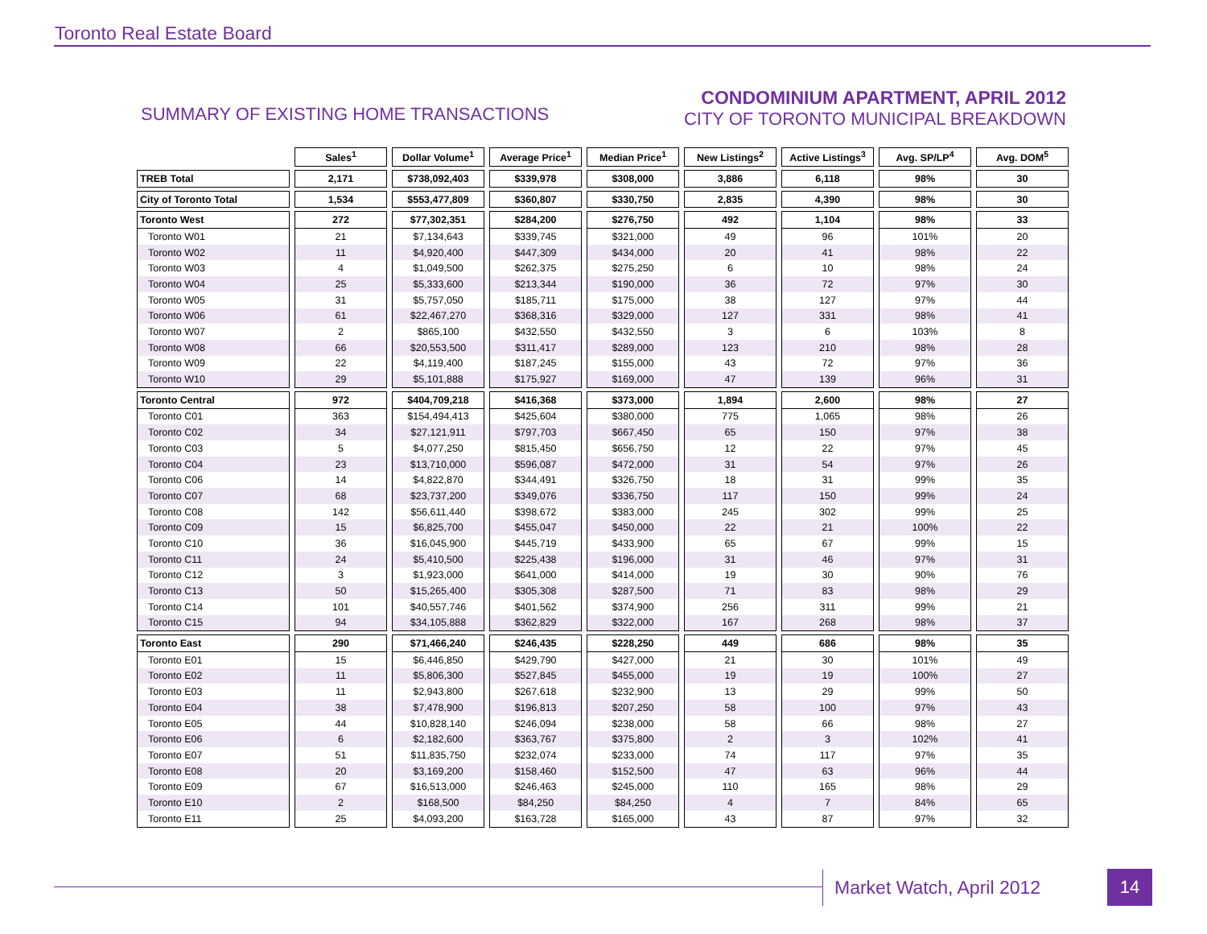Toronto Real Estate Board
SUMMARY OF EXISTING HOME TRANSACTIONS
CONDOMINIUM APARTMENT, APRIL 2012
CITY OF TORONTO MUNICIPAL BREAKDOWN
| | Sales<sup>1</sup> | Dollar Volume<sup>1</sup> | Average Price<sup>1</sup> | Median Price<sup>1</sup> | New Listings<sup>2</sup> | Active Listings<sup>3</sup> | Avg. SP/LP<sup>4</sup> | Avg. DOM<sup>5</sup> |
| --- | --- | --- | --- | --- | --- | --- | --- | --- |
| TREB Total | 2,171 | $738,092,403 | $339,978 | $308,000 | 3,886 | 6,118 | 98% | 30 |
| City of Toronto Total | 1,534 | $553,477,809 | $360,807 | $330,750 | 2,835 | 4,390 | 98% | 30 |
| Toronto West | 272 | $77,302,351 | $284,200 | $276,750 | 492 | 1,104 | 98% | 33 |
| Toronto W01 | 21 | $7,134,643 | $339,745 | $321,000 | 49 | 96 | 101% | 20 |
| Toronto W02 | 11 | $4,920,400 | $447,309 | $434,000 | 20 | 41 | 98% | 22 |
| Toronto W03 | 4 | $1,049,500 | $262,375 | $275,250 | 6 | 10 | 98% | 24 |
| Toronto W04 | 25 | $5,333,600 | $213,344 | $190,000 | 36 | 72 | 97% | 30 |
| Toronto W05 | 31 | $5,757,050 | $185,711 | $175,000 | 38 | 127 | 97% | 44 |
| Toronto W06 | 61 | $22,467,270 | $368,316 | $329,000 | 127 | 331 | 98% | 41 |
| Toronto W07 | 2 | $865,100 | $432,550 | $432,550 | 3 | 6 | 103% | 8 |
| Toronto W08 | 66 | $20,553,500 | $311,417 | $289,000 | 123 | 210 | 98% | 28 |
| Toronto W09 | 22 | $4,119,400 | $187,245 | $155,000 | 43 | 72 | 97% | 36 |
| Toronto W10 | 29 | $5,101,888 | $175,927 | $169,000 | 47 | 139 | 96% | 31 |
| Toronto Central | 972 | $404,709,218 | $416,368 | $373,000 | 1,894 | 2,600 | 98% | 27 |
| Toronto C01 | 363 | $154,494,413 | $425,604 | $380,000 | 775 | 1,065 | 98% | 26 |
| Toronto C02 | 34 | $27,121,911 | $797,703 | $667,450 | 65 | 150 | 97% | 38 |
| Toronto C03 | 5 | $4,077,250 | $815,450 | $656,750 | 12 | 22 | 97% | 45 |
| Toronto C04 | 23 | $13,710,000 | $596,087 | $472,000 | 31 | 54 | 97% | 26 |
| Toronto C06 | 14 | $4,822,870 | $344,491 | $326,750 | 18 | 31 | 99% | 35 |
| Toronto C07 | 68 | $23,737,200 | $349,076 | $336,750 | 117 | 150 | 99% | 24 |
| Toronto C08 | 142 | $56,611,440 | $398,672 | $383,000 | 245 | 302 | 99% | 25 |
| Toronto C09 | 15 | $6,825,700 | $455,047 | $450,000 | 22 | 21 | 100% | 22 |
| Toronto C10 | 36 | $16,045,900 | $445,719 | $433,900 | 65 | 67 | 99% | 15 |
| Toronto C11 | 24 | $5,410,500 | $225,438 | $196,000 | 31 | 46 | 97% | 31 |
| Toronto C12 | 3 | $1,923,000 | $641,000 | $414,000 | 19 | 30 | 90% | 76 |
| Toronto C13 | 50 | $15,265,400 | $305,308 | $287,500 | 71 | 83 | 98% | 29 |
| Toronto C14 | 101 | $40,557,746 | $401,562 | $374,900 | 256 | 311 | 99% | 21 |
| Toronto C15 | 94 | $34,105,888 | $362,829 | $322,000 | 167 | 268 | 98% | 37 |
| Toronto East | 290 | $71,466,240 | $246,435 | $228,250 | 449 | 686 | 98% | 35 |
| Toronto E01 | 15 | $6,446,850 | $429,790 | $427,000 | 21 | 30 | 101% | 49 |
| Toronto E02 | 11 | $5,806,300 | $527,845 | $455,000 | 19 | 19 | 100% | 27 |
| Toronto E03 | 11 | $2,943,800 | $267,618 | $232,900 | 13 | 29 | 99% | 50 |
| Toronto E04 | 38 | $7,478,900 | $196,813 | $207,250 | 58 | 100 | 97% | 43 |
| Toronto E05 | 44 | $10,828,140 | $246,094 | $238,000 | 58 | 66 | 98% | 27 |
| Toronto E06 | 6 | $2,182,600 | $363,767 | $375,800 | 2 | 3 | 102% | 41 |
| Toronto E07 | 51 | $11,835,750 | $232,074 | $233,000 | 74 | 117 | 97% | 35 |
| Toronto E08 | 20 | $3,169,200 | $158,460 | $152,500 | 47 | 63 | 96% | 44 |
| Toronto E09 | 67 | $16,513,000 | $246,463 | $245,000 | 110 | 165 | 98% | 29 |
| Toronto E10 | 2 | $168,500 | $84,250 | $84,250 | 4 | 7 | 84% | 65 |
| Toronto E11 | 25 | $4,093,200 | $163,728 | $165,000 | 43 | 87 | 97% | 32 |
Market Watch, April 2012 14